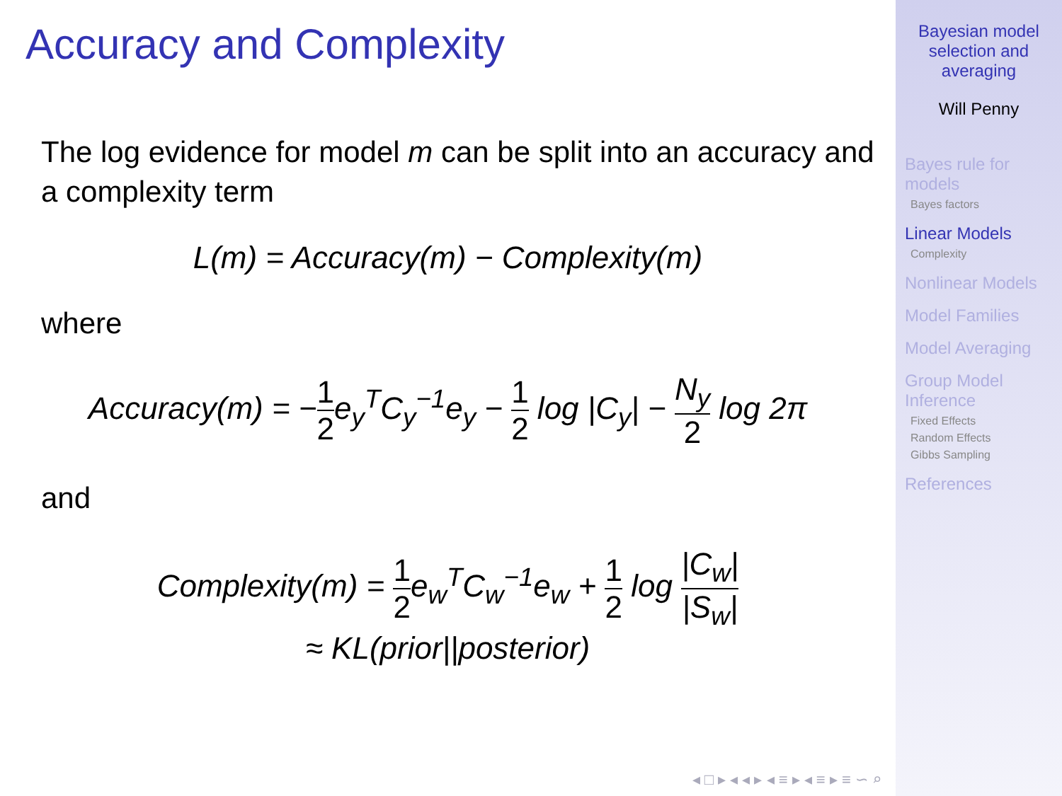Accuracy and Complexity
The log evidence for model m can be split into an accuracy and a complexity term
L(m) = Accuracy(m) − Complexity(m)
where
Accuracy(m) = −1 2e<sub>y</sub><sup>T</sup>C<sub>y</sub><sup>−1</sup>e<sub>y</sub> − 1 2 log |C<sub>y</sub>| − N<sub>y</sub> 2 log 2π
and
Complexity(m) = 1 2e<sub>w</sub><sup>T</sup>C<sub>w</sub><sup>−1</sup>e<sub>w</sub> + 1 2 log |C<sub>w</sub>| |S<sub>w</sub>|
≈ KL(prior||posterior)
◂ □ ▸ ◂ ◂ ▸ ◂ ≡ ▸ ◂ ≡ ▸ ≡ ∽ ⌕
Bayesian model selection and averaging
Will Penny
Bayes rule for models
Bayes factors
Linear Models
Complexity
Nonlinear Models
Model Families
Model Averaging
Group Model Inference
Fixed Effects
Random Effects
Gibbs Sampling
References